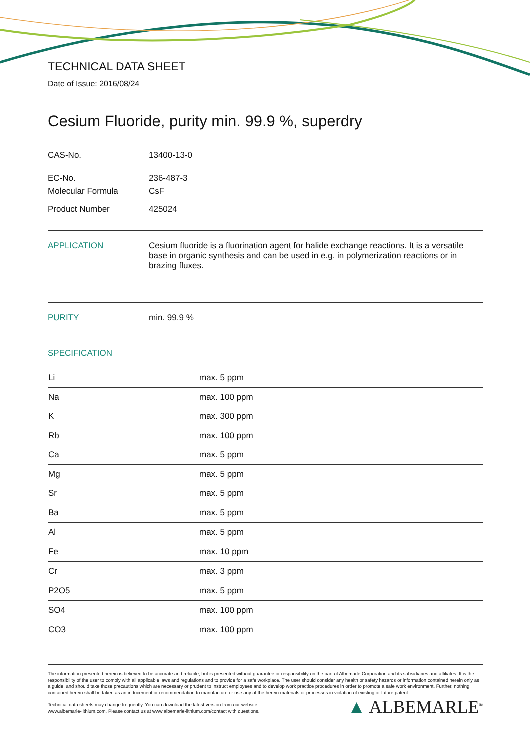TECHNICAL DATA SHEET
Date of Issue: 2016/08/24
Cesium Fluoride, purity min. 99.9 %, superdry
CAS-No. 13400-13-0
EC-No. 236-487-3
Molecular Formula CsF
Product Number 425024
APPLICATION Cesium fluoride is a fluorination agent for halide exchange reactions. It is a versatile base in organic synthesis and can be used in e.g. in polymerization reactions or in brazing fluxes.
PURITY min. 99.9 %
SPECIFICATION
| Li | max. 5 ppm |
| Na | max. 100 ppm |
| K | max. 300 ppm |
| Rb | max. 100 ppm |
| Ca | max. 5 ppm |
| Mg | max. 5 ppm |
| Sr | max. 5 ppm |
| Ba | max. 5 ppm |
| Al | max. 5 ppm |
| Fe | max. 10 ppm |
| Cr | max. 3 ppm |
| P2O5 | max. 5 ppm |
| SO4 | max. 100 ppm |
| CO3 | max. 100 ppm |
The information presented herein is believed to be accurate and reliable, but is presented without guarantee or responsibility on the part of Albemarle Corporation and its subsidiaries and affiliates. It is the responsibility of the user to comply with all applicable laws and regulations and to provide for a safe workplace. The user should consider any health or safety hazards or information contained herein only as a guide, and should take those precautions which are necessary or prudent to instruct employees and to develop work practice procedures in order to promote a safe work environment. Further, nothing contained herein shall be taken as an inducement or recommendation to manufacture or use any of the herein materials or processes in violation of existing or future patent.
Technical data sheets may change frequently. You can download the latest version from our website
www.albemarle-lithium.com. Please contact us at www.albemarle-lithium.com/contact with questions.
▲ ALBEMARLE<sup>®</sup>